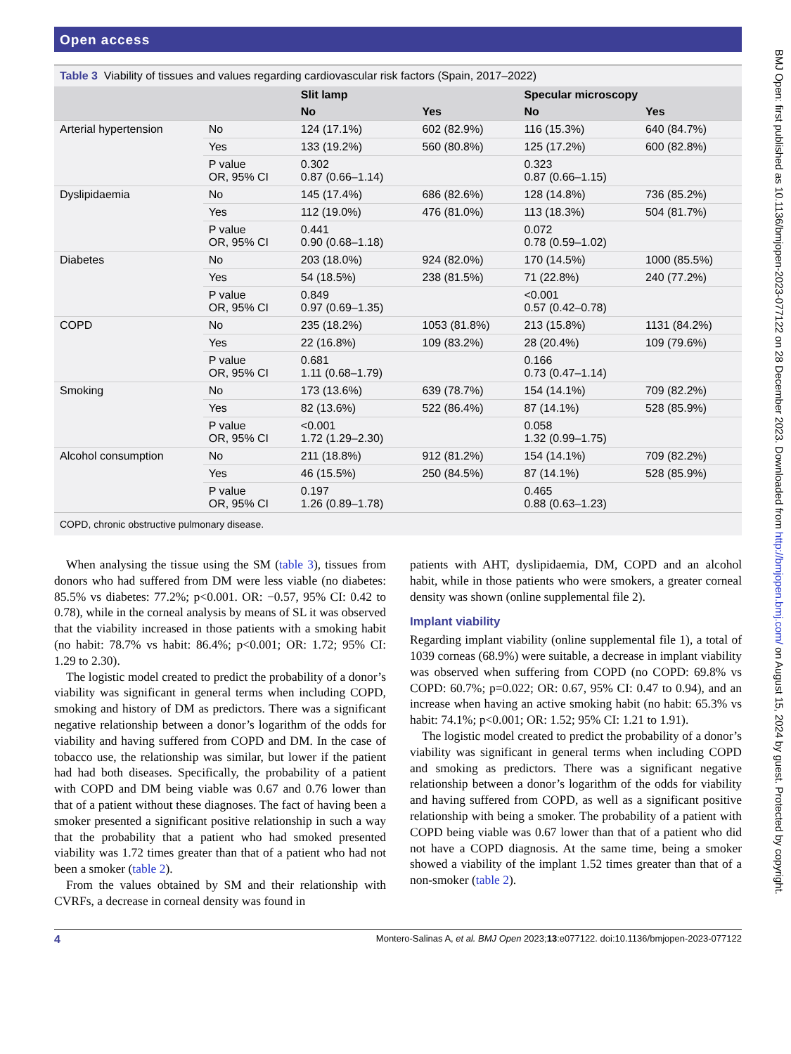Open access
Table 3 Viability of tissues and values regarding cardiovascular risk factors (Spain, 2017–2022)
| | | Slit lamp | | Specular microscopy | |
| --- | --- | --- | --- | --- | --- |
| | | No | Yes | No | Yes |
| Arterial hypertension | No | 124 (17.1%) | 602 (82.9%) | 116 (15.3%) | 640 (84.7%) |
| | Yes | 133 (19.2%) | 560 (80.8%) | 125 (17.2%) | 600 (82.8%) |
| | P value OR, 95% CI | 0.302 0.87 (0.66–1.14) | | 0.323 0.87 (0.66–1.15) | |
| Dyslipidaemia | No | 145 (17.4%) | 686 (82.6%) | 128 (14.8%) | 736 (85.2%) |
| | Yes | 112 (19.0%) | 476 (81.0%) | 113 (18.3%) | 504 (81.7%) |
| | P value OR, 95% CI | 0.441 0.90 (0.68–1.18) | | 0.072 0.78 (0.59–1.02) | |
| Diabetes | No | 203 (18.0%) | 924 (82.0%) | 170 (14.5%) | 1000 (85.5%) |
| | Yes | 54 (18.5%) | 238 (81.5%) | 71 (22.8%) | 240 (77.2%) |
| | P value OR, 95% CI | 0.849 0.97 (0.69–1.35) | | <0.001 0.57 (0.42–0.78) | |
| COPD | No | 235 (18.2%) | 1053 (81.8%) | 213 (15.8%) | 1131 (84.2%) |
| | Yes | 22 (16.8%) | 109 (83.2%) | 28 (20.4%) | 109 (79.6%) |
| | P value OR, 95% CI | 0.681 1.11 (0.68–1.79) | | 0.166 0.73 (0.47–1.14) | |
| Smoking | No | 173 (13.6%) | 639 (78.7%) | 154 (14.1%) | 709 (82.2%) |
| | Yes | 82 (13.6%) | 522 (86.4%) | 87 (14.1%) | 528 (85.9%) |
| | P value OR, 95% CI | <0.001 1.72 (1.29–2.30) | | 0.058 1.32 (0.99–1.75) | |
| Alcohol consumption | No | 211 (18.8%) | 912 (81.2%) | 154 (14.1%) | 709 (82.2%) |
| | Yes | 46 (15.5%) | 250 (84.5%) | 87 (14.1%) | 528 (85.9%) |
| | P value OR, 95% CI | 0.197 1.26 (0.89–1.78) | | 0.465 0.88 (0.63–1.23) | |
COPD, chronic obstructive pulmonary disease.
When analysing the tissue using the SM (table 3), tissues from donors who had suffered from DM were less viable (no diabetes: 85.5% vs diabetes: 77.2%; p<0.001. OR: −0.57, 95% CI: 0.42 to 0.78), while in the corneal analysis by means of SL it was observed that the viability increased in those patients with a smoking habit (no habit: 78.7% vs habit: 86.4%; p<0.001; OR: 1.72; 95% CI: 1.29 to 2.30).
The logistic model created to predict the probability of a donor’s viability was significant in general terms when including COPD, smoking and history of DM as predictors. There was a significant negative relationship between a donor’s logarithm of the odds for viability and having suffered from COPD and DM. In the case of tobacco use, the relationship was similar, but lower if the patient had had both diseases. Specifically, the probability of a patient with COPD and DM being viable was 0.67 and 0.76 lower than that of a patient without these diagnoses. The fact of having been a smoker presented a significant positive relationship in such a way that the probability that a patient who had smoked presented viability was 1.72 times greater than that of a patient who had not been a smoker (table 2).
From the values obtained by SM and their relationship with CVRFs, a decrease in corneal density was found in
patients with AHT, dyslipidaemia, DM, COPD and an alcohol habit, while in those patients who were smokers, a greater corneal density was shown (online supplemental file 2).
Implant viability
Regarding implant viability (online supplemental file 1), a total of 1039 corneas (68.9%) were suitable, a decrease in implant viability was observed when suffering from COPD (no COPD: 69.8% vs COPD: 60.7%; p=0.022; OR: 0.67, 95% CI: 0.47 to 0.94), and an increase when having an active smoking habit (no habit: 65.3% vs habit: 74.1%; p<0.001; OR: 1.52; 95% CI: 1.21 to 1.91).
The logistic model created to predict the probability of a donor’s viability was significant in general terms when including COPD and smoking as predictors. There was a significant negative relationship between a donor’s logarithm of the odds for viability and having suffered from COPD, as well as a significant positive relationship with being a smoker. The probability of a patient with COPD being viable was 0.67 lower than that of a patient who did not have a COPD diagnosis. At the same time, being a smoker showed a viability of the implant 1.52 times greater than that of a non-smoker (table 2).
4 Montero-Salinas A, et al. BMJ Open 2023;13:e077122. doi:10.1136/bmjopen-2023-077122
BMJ Open: first published as 10.1136/bmjopen-2023-077122 on 28 December 2023. Downloaded from http://bmjopen.bmj.com/ on August 15, 2024 by guest. Protected by copyright.